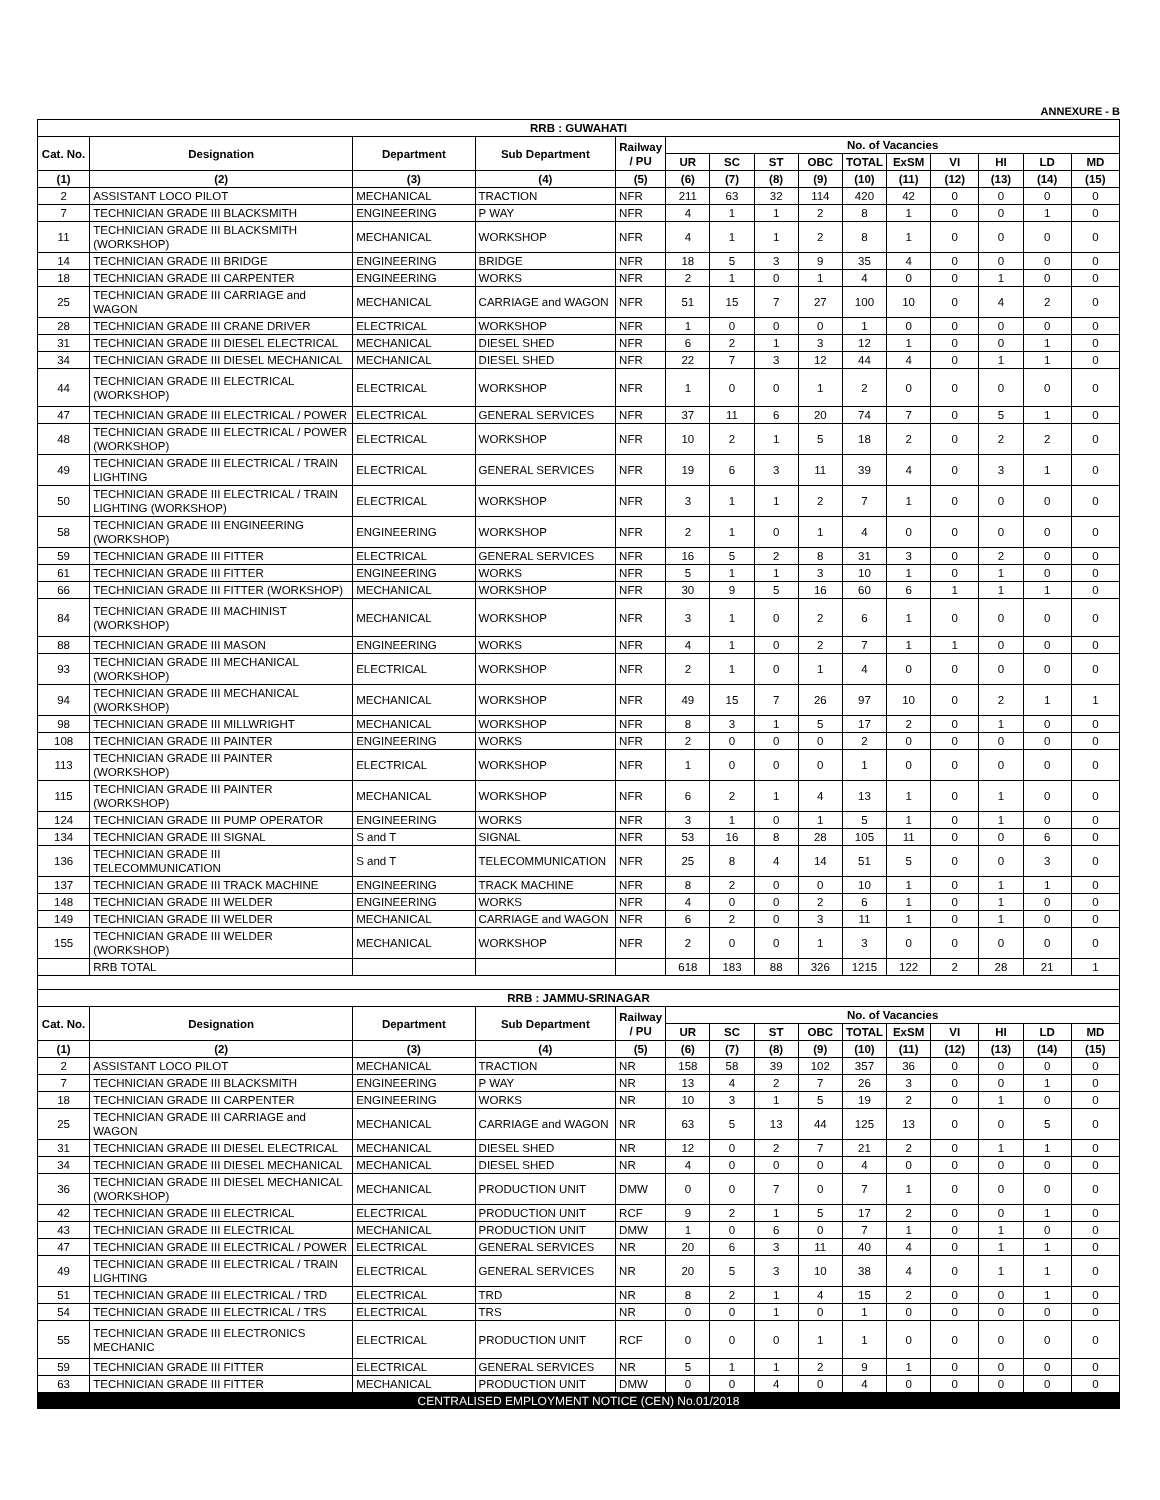ANNEXURE - B
| RRB : GUWAHATI | | | | | | | | | | | | | | |
| --- | --- | --- | --- | --- | --- | --- | --- | --- | --- | --- | --- | --- | --- | --- |
| Cat. No. | Designation | Department | Sub Department | Railway / PU | No. of Vacancies | | | | | | | | | |
| | | | | | UR | SC | ST | OBC | TOTAL | ExSM | VI | HI | LD | MD |
| (1) | (2) | (3) | (4) | (5) | (6) | (7) | (8) | (9) | (10) | (11) | (12) | (13) | (14) | (15) |
| 2 | ASSISTANT LOCO PILOT | MECHANICAL | TRACTION | NFR | 211 | 63 | 32 | 114 | 420 | 42 | 0 | 0 | 0 | 0 |
| 7 | TECHNICIAN GRADE III BLACKSMITH | ENGINEERING | P WAY | NFR | 4 | 1 | 1 | 2 | 8 | 1 | 0 | 0 | 1 | 0 |
| 11 | TECHNICIAN GRADE III BLACKSMITH (WORKSHOP) | MECHANICAL | WORKSHOP | NFR | 4 | 1 | 1 | 2 | 8 | 1 | 0 | 0 | 0 | 0 |
| 14 | TECHNICIAN GRADE III BRIDGE | ENGINEERING | BRIDGE | NFR | 18 | 5 | 3 | 9 | 35 | 4 | 0 | 0 | 0 | 0 |
| 18 | TECHNICIAN GRADE III CARPENTER | ENGINEERING | WORKS | NFR | 2 | 1 | 0 | 1 | 4 | 0 | 0 | 1 | 0 | 0 |
| 25 | TECHNICIAN GRADE III CARRIAGE and WAGON | MECHANICAL | CARRIAGE and WAGON | NFR | 51 | 15 | 7 | 27 | 100 | 10 | 0 | 4 | 2 | 0 |
| 28 | TECHNICIAN GRADE III CRANE DRIVER | ELECTRICAL | WORKSHOP | NFR | 1 | 0 | 0 | 0 | 1 | 0 | 0 | 0 | 0 | 0 |
| 31 | TECHNICIAN GRADE III DIESEL ELECTRICAL | MECHANICAL | DIESEL SHED | NFR | 6 | 2 | 1 | 3 | 12 | 1 | 0 | 0 | 1 | 0 |
| 34 | TECHNICIAN GRADE III DIESEL MECHANICAL | MECHANICAL | DIESEL SHED | NFR | 22 | 7 | 3 | 12 | 44 | 4 | 0 | 1 | 1 | 0 |
| 44 | TECHNICIAN GRADE III ELECTRICAL (WORKSHOP) | ELECTRICAL | WORKSHOP | NFR | 1 | 0 | 0 | 1 | 2 | 0 | 0 | 0 | 0 | 0 |
| 47 | TECHNICIAN GRADE III ELECTRICAL / POWER | ELECTRICAL | GENERAL SERVICES | NFR | 37 | 11 | 6 | 20 | 74 | 7 | 0 | 5 | 1 | 0 |
| 48 | TECHNICIAN GRADE III ELECTRICAL / POWER (WORKSHOP) | ELECTRICAL | WORKSHOP | NFR | 10 | 2 | 1 | 5 | 18 | 2 | 0 | 2 | 2 | 0 |
| 49 | TECHNICIAN GRADE III ELECTRICAL / TRAIN LIGHTING | ELECTRICAL | GENERAL SERVICES | NFR | 19 | 6 | 3 | 11 | 39 | 4 | 0 | 3 | 1 | 0 |
| 50 | TECHNICIAN GRADE III ELECTRICAL / TRAIN LIGHTING (WORKSHOP) | ELECTRICAL | WORKSHOP | NFR | 3 | 1 | 1 | 2 | 7 | 1 | 0 | 0 | 0 | 0 |
| 58 | TECHNICIAN GRADE III ENGINEERING (WORKSHOP) | ENGINEERING | WORKSHOP | NFR | 2 | 1 | 0 | 1 | 4 | 0 | 0 | 0 | 0 | 0 |
| 59 | TECHNICIAN GRADE III FITTER | ELECTRICAL | GENERAL SERVICES | NFR | 16 | 5 | 2 | 8 | 31 | 3 | 0 | 2 | 0 | 0 |
| 61 | TECHNICIAN GRADE III FITTER | ENGINEERING | WORKS | NFR | 5 | 1 | 1 | 3 | 10 | 1 | 0 | 1 | 0 | 0 |
| 66 | TECHNICIAN GRADE III FITTER (WORKSHOP) | MECHANICAL | WORKSHOP | NFR | 30 | 9 | 5 | 16 | 60 | 6 | 1 | 1 | 1 | 0 |
| 84 | TECHNICIAN GRADE III MACHINIST (WORKSHOP) | MECHANICAL | WORKSHOP | NFR | 3 | 1 | 0 | 2 | 6 | 1 | 0 | 0 | 0 | 0 |
| 88 | TECHNICIAN GRADE III MASON | ENGINEERING | WORKS | NFR | 4 | 1 | 0 | 2 | 7 | 1 | 1 | 0 | 0 | 0 |
| 93 | TECHNICIAN GRADE III MECHANICAL (WORKSHOP) | ELECTRICAL | WORKSHOP | NFR | 2 | 1 | 0 | 1 | 4 | 0 | 0 | 0 | 0 | 0 |
| 94 | TECHNICIAN GRADE III MECHANICAL (WORKSHOP) | MECHANICAL | WORKSHOP | NFR | 49 | 15 | 7 | 26 | 97 | 10 | 0 | 2 | 1 | 1 |
| 98 | TECHNICIAN GRADE III MILLWRIGHT | MECHANICAL | WORKSHOP | NFR | 8 | 3 | 1 | 5 | 17 | 2 | 0 | 1 | 0 | 0 |
| 108 | TECHNICIAN GRADE III PAINTER | ENGINEERING | WORKS | NFR | 2 | 0 | 0 | 0 | 2 | 0 | 0 | 0 | 0 | 0 |
| 113 | TECHNICIAN GRADE III PAINTER (WORKSHOP) | ELECTRICAL | WORKSHOP | NFR | 1 | 0 | 0 | 0 | 1 | 0 | 0 | 0 | 0 | 0 |
| 115 | TECHNICIAN GRADE III PAINTER (WORKSHOP) | MECHANICAL | WORKSHOP | NFR | 6 | 2 | 1 | 4 | 13 | 1 | 0 | 1 | 0 | 0 |
| 124 | TECHNICIAN GRADE III PUMP OPERATOR | ENGINEERING | WORKS | NFR | 3 | 1 | 0 | 1 | 5 | 1 | 0 | 1 | 0 | 0 |
| 134 | TECHNICIAN GRADE III SIGNAL | S and T | SIGNAL | NFR | 53 | 16 | 8 | 28 | 105 | 11 | 0 | 0 | 6 | 0 |
| 136 | TECHNICIAN GRADE III TELECOMMUNICATION | S and T | TELECOMMUNICATION | NFR | 25 | 8 | 4 | 14 | 51 | 5 | 0 | 0 | 3 | 0 |
| 137 | TECHNICIAN GRADE III TRACK MACHINE | ENGINEERING | TRACK MACHINE | NFR | 8 | 2 | 0 | 0 | 10 | 1 | 0 | 1 | 1 | 0 |
| 148 | TECHNICIAN GRADE III WELDER | ENGINEERING | WORKS | NFR | 4 | 0 | 0 | 2 | 6 | 1 | 0 | 1 | 0 | 0 |
| 149 | TECHNICIAN GRADE III WELDER | MECHANICAL | CARRIAGE and WAGON | NFR | 6 | 2 | 0 | 3 | 11 | 1 | 0 | 1 | 0 | 0 |
| 155 | TECHNICIAN GRADE III WELDER (WORKSHOP) | MECHANICAL | WORKSHOP | NFR | 2 | 0 | 0 | 1 | 3 | 0 | 0 | 0 | 0 | 0 |
| | RRB TOTAL | | | | 618 | 183 | 88 | 326 | 1215 | 122 | 2 | 28 | 21 | 1 |
| RRB : JAMMU-SRINAGAR | | | | | | | | | | | | | | |
| Cat. No. | Designation | Department | Sub Department | Railway / PU | No. of Vacancies | | | | | | | | | |
| | | | | | UR | SC | ST | OBC | TOTAL | ExSM | VI | HI | LD | MD |
| (1) | (2) | (3) | (4) | (5) | (6) | (7) | (8) | (9) | (10) | (11) | (12) | (13) | (14) | (15) |
| 2 | ASSISTANT LOCO PILOT | MECHANICAL | TRACTION | NR | 158 | 58 | 39 | 102 | 357 | 36 | 0 | 0 | 0 | 0 |
| 7 | TECHNICIAN GRADE III BLACKSMITH | ENGINEERING | P WAY | NR | 13 | 4 | 2 | 7 | 26 | 3 | 0 | 0 | 1 | 0 |
| 18 | TECHNICIAN GRADE III CARPENTER | ENGINEERING | WORKS | NR | 10 | 3 | 1 | 5 | 19 | 2 | 0 | 1 | 0 | 0 |
| 25 | TECHNICIAN GRADE III CARRIAGE and WAGON | MECHANICAL | CARRIAGE and WAGON | NR | 63 | 5 | 13 | 44 | 125 | 13 | 0 | 0 | 5 | 0 |
| 31 | TECHNICIAN GRADE III DIESEL ELECTRICAL | MECHANICAL | DIESEL SHED | NR | 12 | 0 | 2 | 7 | 21 | 2 | 0 | 1 | 1 | 0 |
| 34 | TECHNICIAN GRADE III DIESEL MECHANICAL | MECHANICAL | DIESEL SHED | NR | 4 | 0 | 0 | 0 | 4 | 0 | 0 | 0 | 0 | 0 |
| 36 | TECHNICIAN GRADE III DIESEL MECHANICAL (WORKSHOP) | MECHANICAL | PRODUCTION UNIT | DMW | 0 | 0 | 7 | 0 | 7 | 1 | 0 | 0 | 0 | 0 |
| 42 | TECHNICIAN GRADE III ELECTRICAL | ELECTRICAL | PRODUCTION UNIT | RCF | 9 | 2 | 1 | 5 | 17 | 2 | 0 | 0 | 1 | 0 |
| 43 | TECHNICIAN GRADE III ELECTRICAL | MECHANICAL | PRODUCTION UNIT | DMW | 1 | 0 | 6 | 0 | 7 | 1 | 0 | 1 | 0 | 0 |
| 47 | TECHNICIAN GRADE III ELECTRICAL / POWER | ELECTRICAL | GENERAL SERVICES | NR | 20 | 6 | 3 | 11 | 40 | 4 | 0 | 1 | 1 | 0 |
| 49 | TECHNICIAN GRADE III ELECTRICAL / TRAIN LIGHTING | ELECTRICAL | GENERAL SERVICES | NR | 20 | 5 | 3 | 10 | 38 | 4 | 0 | 1 | 1 | 0 |
| 51 | TECHNICIAN GRADE III ELECTRICAL / TRD | ELECTRICAL | TRD | NR | 8 | 2 | 1 | 4 | 15 | 2 | 0 | 0 | 1 | 0 |
| 54 | TECHNICIAN GRADE III ELECTRICAL / TRS | ELECTRICAL | TRS | NR | 0 | 0 | 1 | 0 | 1 | 0 | 0 | 0 | 0 | 0 |
| 55 | TECHNICIAN GRADE III ELECTRONICS MECHANIC | ELECTRICAL | PRODUCTION UNIT | RCF | 0 | 0 | 0 | 1 | 1 | 0 | 0 | 0 | 0 | 0 |
| 59 | TECHNICIAN GRADE III FITTER | ELECTRICAL | GENERAL SERVICES | NR | 5 | 1 | 1 | 2 | 9 | 1 | 0 | 0 | 0 | 0 |
| 63 | TECHNICIAN GRADE III FITTER | MECHANICAL | PRODUCTION UNIT | DMW | 0 | 0 | 4 | 0 | 4 | 0 | 0 | 0 | 0 | 0 |
CENTRALISED EMPLOYMENT NOTICE (CEN) No.01/2018